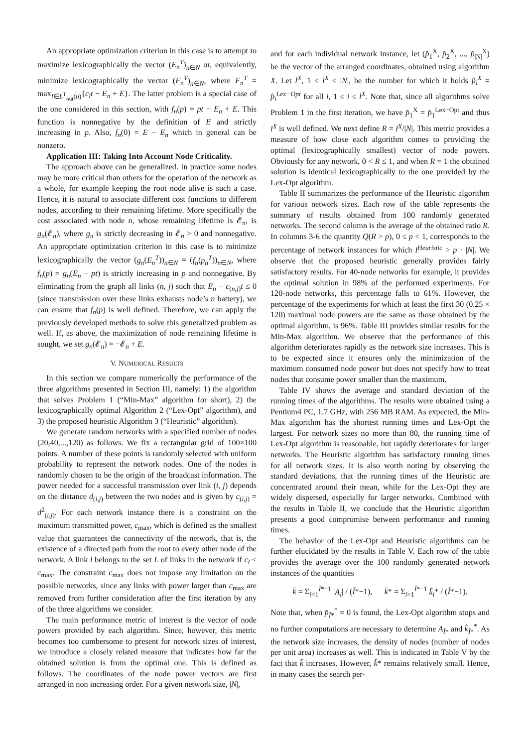An appropriate optimization criterion in this case is to attempt to maximize lexicographically the vector (E<sub>n</sub><sup>T</sup>)<sub>n∈N</sub> or, equivalently, minimize lexicographically the vector (F<sub>n</sub><sup>T</sup>)<sub>n∈N</sub>, where F<sub>n</sub><sup>T</sup> = max<sub>l∈L<sup>T</sup><sub>out</sub>(n)</sub>{c<sub>l</sub>t − E<sub>n</sub> + E}. The latter problem is a special case of the one considered in this section, with f<sub>n</sub>(p) = pt − E<sub>n</sub> + E. This function is nonnegative by the definition of E and strictly increasing in p. Also, f<sub>n</sub>(0) = E − E<sub>n</sub> which in general can be nonzero.
Application III: Taking Into Account Node Criticality.
The approach above can be generalized. In practice some nodes may be more critical than others for the operation of the network as a whole, for example keeping the root node alive is such a case. Hence, it is natural to associate different cost functions to different nodes, according to their remaining lifetime. More specifically the cost associated with node n, whose remaining lifetime is 𝓔<sub>n</sub>, is g<sub>n</sub>(𝓔<sub>n</sub>), where g<sub>n</sub> is strictly decreasing in 𝓔<sub>n</sub> > 0 and nonnegative. An appropriate optimization criterion in this case is to minimize lexicographically the vector (g<sub>n</sub>(E<sub>n</sub><sup>T</sup>))<sub>n∈N</sub> = (f<sub>n</sub>(p<sub>n</sub><sup>T</sup>))<sub>n∈N</sub>, where f<sub>n</sub>(p) = g<sub>n</sub>(E<sub>n</sub> − pt) is strictly increasing in p and nonnegative. By eliminating from the graph all links (n, j) such that E<sub>n</sub> − c<sub>(n,j)</sub>t ≤ 0 (since transmission over these links exhausts node’s n battery), we can ensure that f<sub>n</sub>(p) is well defined. Therefore, we can apply the previously developed methods to solve this generalized problem as well. If, as above, the maximization of node remaining lifetime is sought, we set g<sub>n</sub>(𝓔<sub>n</sub>) = −𝓔<sub>n</sub> + E.
V. NUMERICAL RESULTS
In this section we compare numerically the performance of the three algorithms presented in Section III, namely: 1) the algorithm that solves Problem 1 (“Min-Max” algorithm for short), 2) the lexicographically optimal Algorithm 2 (“Lex-Opt” algorithm), and 3) the proposed heuristic Algorithm 3 (“Heuristic” algorithm).
We generate random networks with a specified number of nodes (20,40,...,120) as follows. We fix a rectangular grid of 100×100 points. A number of these points is randomly selected with uniform probability to represent the network nodes. One of the nodes is randomly chosen to be the origin of the broadcast information. The power needed for a successful transmission over link (i, j) depends on the distance d<sub>(i,j)</sub> between the two nodes and is given by c<sub>(i,j)</sub> = d<sup>2</sup><sub>(i,j)</sub>. For each network instance there is a constraint on the maximum transmitted power, c<sub>max</sub>, which is defined as the smallest value that guarantees the connectivity of the network, that is, the existence of a directed path from the root to every other node of the network. A link l belongs to the set L of links in the network if c<sub>l</sub> ≤ c<sub>max</sub>. The constraint c<sub>max</sub> does not impose any limitation on the possible networks, since any links with power larger than c<sub>max</sub> are removed from further consideration after the first iteration by any of the three algorithms we consider.
The main performance metric of interest is the vector of node powers provided by each algorithm. Since, however, this metric becomes too cumbersome to present for network sizes of interest, we introduce a closely related measure that indicates how far the obtained solution is from the optimal one. This is defined as follows. The coordinates of the node power vectors are first arranged in non increasing order. For a given network size, |N|,
and for each individual network instance, let (p̂<sub>1</sub><sup>X</sup>, p̂<sub>2</sub><sup>X</sup>, ..., p̂<sub>|N|</sub><sup>X</sup>) be the vector of the arranged coordinates, obtained using algorithm X. Let l<sup>X</sup>, 1 ≤ l<sup>X</sup> ≤ |N|, be the number for which it holds p̂<sub>i</sub><sup>X</sup> = p̂<sub>i</sub><sup>Lex−Opt</sup> for all i, 1 ≤ i ≤ l<sup>X</sup>. Note that, since all algorithms solve Problem 1 in the first iteration, we have p̂<sub>1</sub><sup>X</sup> = p̂<sub>1</sub><sup>Lex−Opt</sup> and thus l<sup>X</sup> is well defined. We next define R = l<sup>X</sup>/|N|. This metric provides a measure of how close each algorithm comes to providing the optimal (lexicographically smallest) vector of node powers. Obviously for any network, 0 < R ≤ 1, and when R = 1 the obtained solution is identical lexicographically to the one provided by the Lex-Opt algorithm.
Table II summarizes the performance of the Heuristic algorithm for various network sizes. Each row of the table represents the summary of results obtained from 100 randomly generated networks. The second column is the average of the obtained ratio R. In columns 3-6 the quantity Q(R > p), 0 ≤ p < 1, corresponds to the percentage of network instances for which l<sup>Heuristic</sup> > p · |N|. We observe that the proposed heuristic generally provides fairly satisfactory results. For 40-node networks for example, it provides the optimal solution in 98% of the performed experiments. For 120-node networks, this percentage falls to 61%. However, the percentage of the experiments for which at least the first 30 (0.25 × 120) maximal node powers are the same as those obtained by the optimal algorithm, is 96%. Table III provides similar results for the Min-Max algorithm. We observe that the performance of this algorithm deteriorates rapidly as the network size increases. This is to be expected since it ensures only the minimization of the maximum consumed node power but does not specify how to treat nodes that consume power smaller than the maximum.
Table IV shows the average and standard deviation of the running times of the algorithms. The results were obtained using a Pentium4 PC, 1.7 GHz, with 256 MB RAM. As expected, the Min-Max algorithm has the shortest running times and Lex-Opt the largest. For network sizes no more than 80, the running time of Lex-Opt algorithm is reasonable, but rapidly deteriorates for larger networks. The Heuristic algorithm has satisfactory running times for all network sizes. It is also worth noting by observing the standard deviations, that the running times of the Heuristic are concentrated around their mean, while for the Lex-Opt they are widely dispersed, especially for larger networks. Combined with the results in Table II, we conclude that the Heuristic algorithm presents a good compromise between performance and running times.
The behavior of the Lex-Opt and Heuristic algorithms can be further elucidated by the results in Table V. Each row of the table provides the average over the 100 randomly generated network instances of the quantities
k̄ = Σ<sub>i=1</sub><sup>Ĩ*−1</sup> |A<sub>i</sub>| / (Ĩ*−1), k̄* = Σ<sub>i=1</sub><sup>Ĩ*−1</sup> k̃<sub>i</sub>* / (Ĩ*−1).
Note that, when p̃<sub>Ĩ*</sub><sup>*</sup> = 0 is found, the Lex-Opt algorithm stops and no further computations are necessary to determine A<sub>Ĩ*</sub> and k̃<sub>Ĩ*</sub><sup>*</sup>. As the network size increases, the density of nodes (number of nodes per unit area) increases as well. This is indicated in Table V by the fact that k̄ increases. However, k̄* remains relatively small. Hence, in many cases the search per-